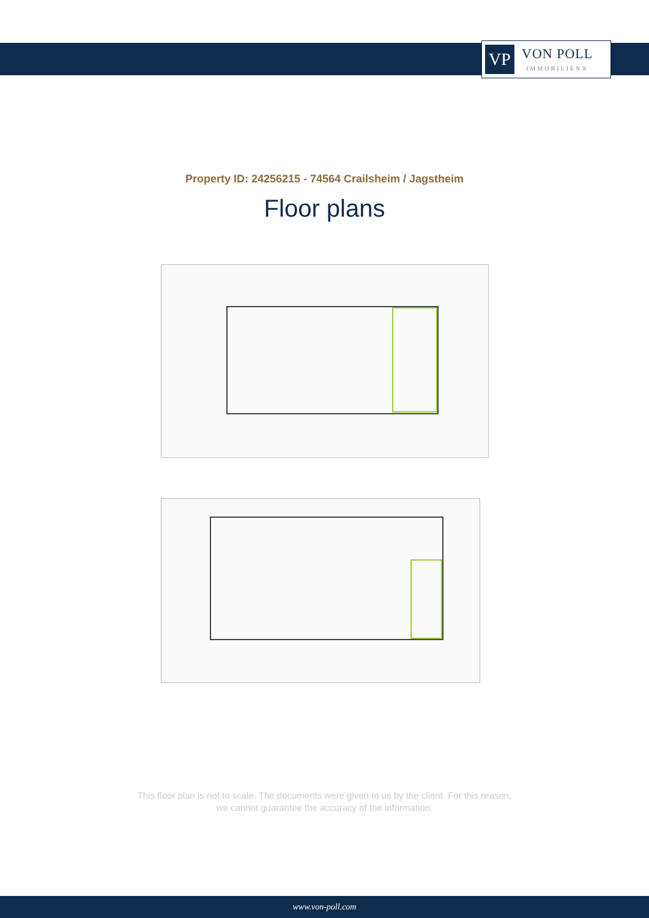VP
VON POLL
IMMOBILIEN®
Property ID: 24256215 - 74564 Crailsheim / Jagstheim
Floor plans
This floor plan is not to scale. The documents were given to us by the client. For this reason,
we cannot guarantee the accuracy of the information.
www.von-poll.com